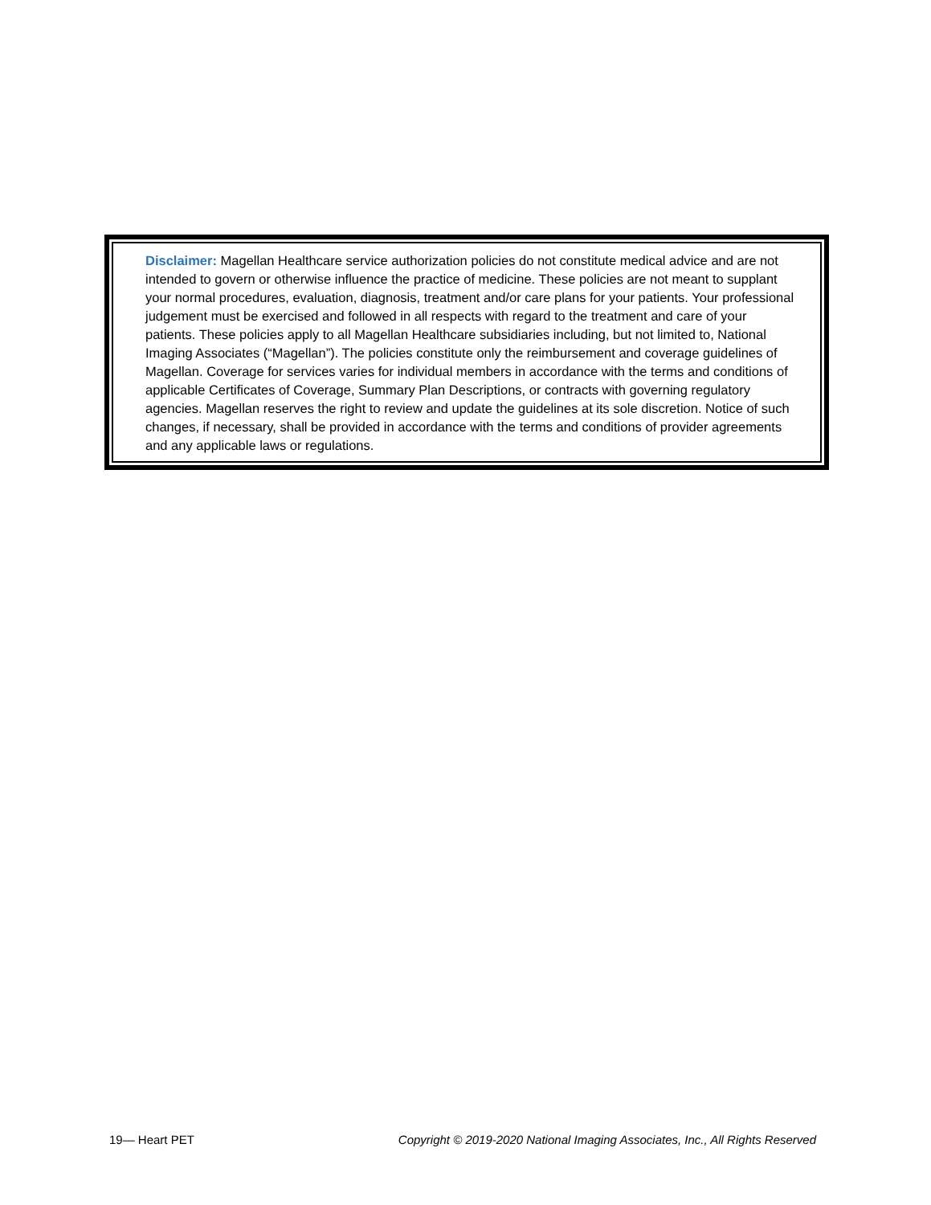Disclaimer: Magellan Healthcare service authorization policies do not constitute medical advice and are not intended to govern or otherwise influence the practice of medicine. These policies are not meant to supplant your normal procedures, evaluation, diagnosis, treatment and/or care plans for your patients. Your professional judgement must be exercised and followed in all respects with regard to the treatment and care of your patients. These policies apply to all Magellan Healthcare subsidiaries including, but not limited to, National Imaging Associates (“Magellan”). The policies constitute only the reimbursement and coverage guidelines of Magellan. Coverage for services varies for individual members in accordance with the terms and conditions of applicable Certificates of Coverage, Summary Plan Descriptions, or contracts with governing regulatory agencies. Magellan reserves the right to review and update the guidelines at its sole discretion. Notice of such changes, if necessary, shall be provided in accordance with the terms and conditions of provider agreements and any applicable laws or regulations.
19— Heart PET Copyright © 2019-2020 National Imaging Associates, Inc., All Rights Reserved